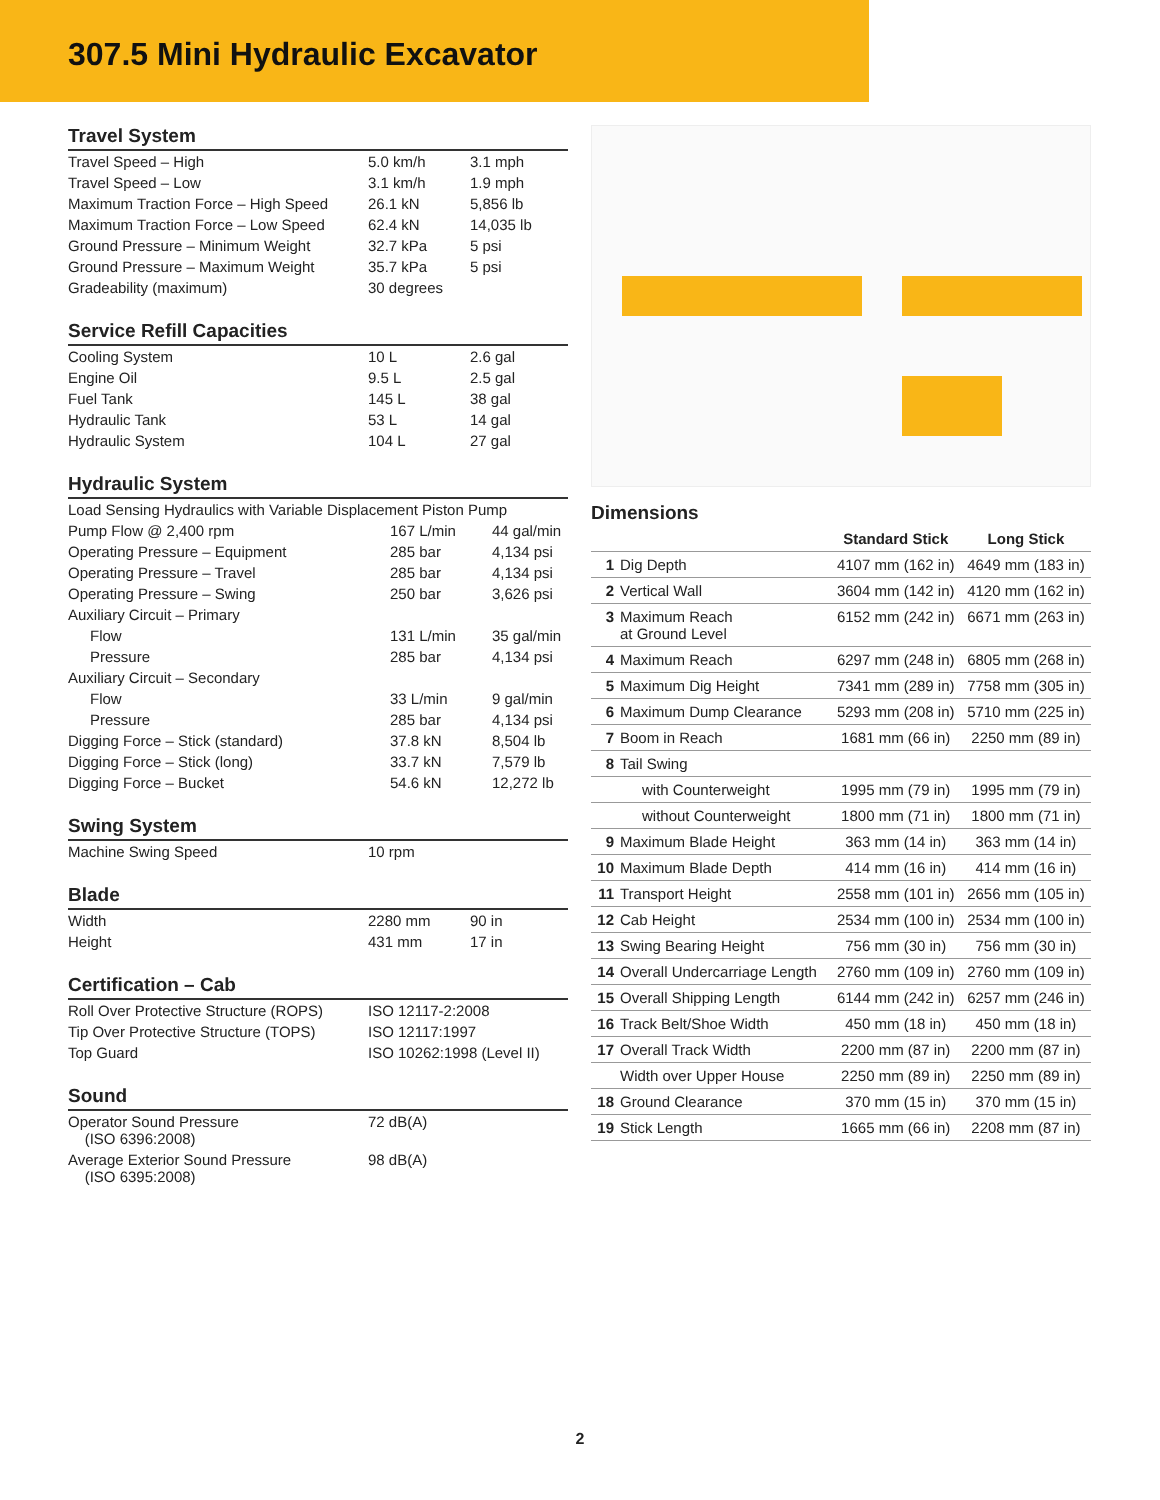307.5 Mini Hydraulic Excavator
Travel System
| Travel Speed – High | 5.0 km/h | 3.1 mph |
| Travel Speed – Low | 3.1 km/h | 1.9 mph |
| Maximum Traction Force – High Speed | 26.1 kN | 5,856 lb |
| Maximum Traction Force – Low Speed | 62.4 kN | 14,035 lb |
| Ground Pressure – Minimum Weight | 32.7 kPa | 5 psi |
| Ground Pressure – Maximum Weight | 35.7 kPa | 5 psi |
| Gradeability (maximum) | 30 degrees | |
Service Refill Capacities
| Cooling System | 10 L | 2.6 gal |
| Engine Oil | 9.5 L | 2.5 gal |
| Fuel Tank | 145 L | 38 gal |
| Hydraulic Tank | 53 L | 14 gal |
| Hydraulic System | 104 L | 27 gal |
Hydraulic System
| Load Sensing Hydraulics with Variable Displacement Piston Pump | | |
| Pump Flow @ 2,400 rpm | 167 L/min | 44 gal/min |
| Operating Pressure – Equipment | 285 bar | 4,134 psi |
| Operating Pressure – Travel | 285 bar | 4,134 psi |
| Operating Pressure – Swing | 250 bar | 3,626 psi |
| Auxiliary Circuit – Primary | | |
| Flow | 131 L/min | 35 gal/min |
| Pressure | 285 bar | 4,134 psi |
| Auxiliary Circuit – Secondary | | |
| Flow | 33 L/min | 9 gal/min |
| Pressure | 285 bar | 4,134 psi |
| Digging Force – Stick (standard) | 37.8 kN | 8,504 lb |
| Digging Force – Stick (long) | 33.7 kN | 7,579 lb |
| Digging Force – Bucket | 54.6 kN | 12,272 lb |
Swing System
| Machine Swing Speed | 10 rpm | |
Blade
| Width | 2280 mm | 90 in |
| Height | 431 mm | 17 in |
Certification – Cab
| Roll Over Protective Structure (ROPS) | ISO 12117-2:2008 |
| Tip Over Protective Structure (TOPS) | ISO 12117:1997 |
| Top Guard | ISO 10262:1998 (Level II) |
Sound
| Operator Sound Pressure (ISO 6396:2008) | 72 dB(A) | |
| Average Exterior Sound Pressure (ISO 6395:2008) | 98 dB(A) | |
Dimensions
| | | Standard Stick | Long Stick |
| --- | --- | --- | --- |
| 1 | Dig Depth | 4107 mm (162 in) | 4649 mm (183 in) |
| 2 | Vertical Wall | 3604 mm (142 in) | 4120 mm (162 in) |
| 3 | Maximum Reach at Ground Level | 6152 mm (242 in) | 6671 mm (263 in) |
| 4 | Maximum Reach | 6297 mm (248 in) | 6805 mm (268 in) |
| 5 | Maximum Dig Height | 7341 mm (289 in) | 7758 mm (305 in) |
| 6 | Maximum Dump Clearance | 5293 mm (208 in) | 5710 mm (225 in) |
| 7 | Boom in Reach | 1681 mm (66 in) | 2250 mm (89 in) |
| 8 | Tail Swing | | |
| | with Counterweight | 1995 mm (79 in) | 1995 mm (79 in) |
| | without Counterweight | 1800 mm (71 in) | 1800 mm (71 in) |
| 9 | Maximum Blade Height | 363 mm (14 in) | 363 mm (14 in) |
| 10 | Maximum Blade Depth | 414 mm (16 in) | 414 mm (16 in) |
| 11 | Transport Height | 2558 mm (101 in) | 2656 mm (105 in) |
| 12 | Cab Height | 2534 mm (100 in) | 2534 mm (100 in) |
| 13 | Swing Bearing Height | 756 mm (30 in) | 756 mm (30 in) |
| 14 | Overall Undercarriage Length | 2760 mm (109 in) | 2760 mm (109 in) |
| 15 | Overall Shipping Length | 6144 mm (242 in) | 6257 mm (246 in) |
| 16 | Track Belt/Shoe Width | 450 mm (18 in) | 450 mm (18 in) |
| 17 | Overall Track Width | 2200 mm (87 in) | 2200 mm (87 in) |
| | Width over Upper House | 2250 mm (89 in) | 2250 mm (89 in) |
| 18 | Ground Clearance | 370 mm (15 in) | 370 mm (15 in) |
| 19 | Stick Length | 1665 mm (66 in) | 2208 mm (87 in) |
2